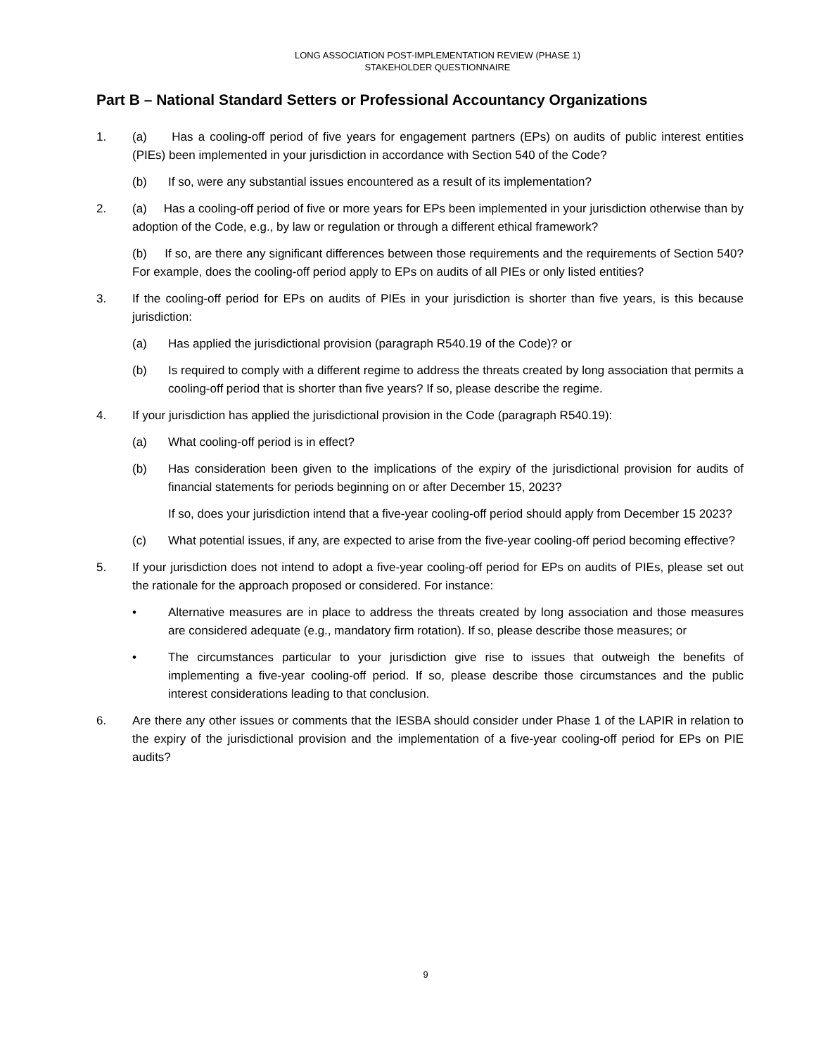LONG ASSOCIATION POST-IMPLEMENTATION REVIEW (PHASE 1)
STAKEHOLDER QUESTIONNAIRE
Part B – National Standard Setters or Professional Accountancy Organizations
1. (a) Has a cooling-off period of five years for engagement partners (EPs) on audits of public interest entities (PIEs) been implemented in your jurisdiction in accordance with Section 540 of the Code?
(b) If so, were any substantial issues encountered as a result of its implementation?
2. (a) Has a cooling-off period of five or more years for EPs been implemented in your jurisdiction otherwise than by adoption of the Code, e.g., by law or regulation or through a different ethical framework?
(b) If so, are there any significant differences between those requirements and the requirements of Section 540? For example, does the cooling-off period apply to EPs on audits of all PIEs or only listed entities?
3. If the cooling-off period for EPs on audits of PIEs in your jurisdiction is shorter than five years, is this because jurisdiction:
(a) Has applied the jurisdictional provision (paragraph R540.19 of the Code)? or
(b) Is required to comply with a different regime to address the threats created by long association that permits a cooling-off period that is shorter than five years? If so, please describe the regime.
4. If your jurisdiction has applied the jurisdictional provision in the Code (paragraph R540.19):
(a) What cooling-off period is in effect?
(b) Has consideration been given to the implications of the expiry of the jurisdictional provision for audits of financial statements for periods beginning on or after December 15, 2023?
If so, does your jurisdiction intend that a five-year cooling-off period should apply from December 15 2023?
(c) What potential issues, if any, are expected to arise from the five-year cooling-off period becoming effective?
5. If your jurisdiction does not intend to adopt a five-year cooling-off period for EPs on audits of PIEs, please set out the rationale for the approach proposed or considered. For instance:
• Alternative measures are in place to address the threats created by long association and those measures are considered adequate (e.g., mandatory firm rotation). If so, please describe those measures; or
• The circumstances particular to your jurisdiction give rise to issues that outweigh the benefits of implementing a five-year cooling-off period. If so, please describe those circumstances and the public interest considerations leading to that conclusion.
6. Are there any other issues or comments that the IESBA should consider under Phase 1 of the LAPIR in relation to the expiry of the jurisdictional provision and the implementation of a five-year cooling-off period for EPs on PIE audits?
9